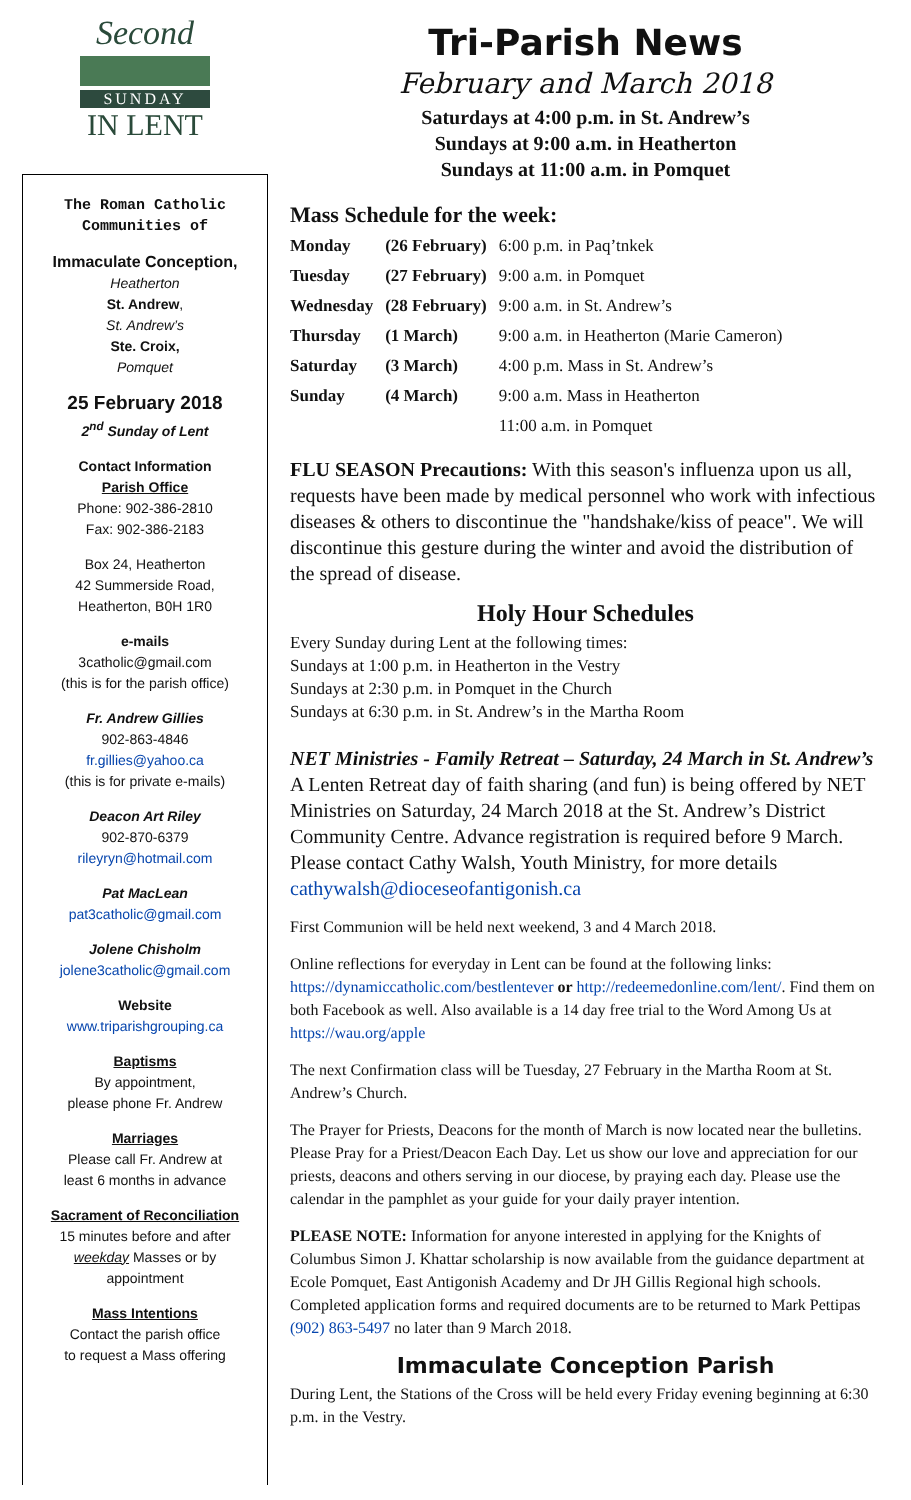Second
SUNDAY
IN LENT
The Roman Catholic
Communities of
Immaculate Conception,
Heatherton
St. Andrew,
St. Andrew’s
Ste. Croix,
Pomquet
25 February 2018
2<sup>nd</sup> Sunday of Lent
Contact Information
Parish Office
Phone: 902-386-2810
Fax: 902-386-2183
Box 24, Heatherton
42 Summerside Road,
Heatherton, B0H 1R0
e-mails
3catholic@gmail.com
(this is for the parish office)
Fr. Andrew Gillies
902-863-4846
fr.gillies@yahoo.ca
(this is for private e-mails)
Deacon Art Riley
902-870-6379
rileyryn@hotmail.com
Pat MacLean
pat3catholic@gmail.com
Jolene Chisholm
jolene3catholic@gmail.com
Website
www.triparishgrouping.ca
Baptisms
By appointment,
please phone Fr. Andrew
Marriages
Please call Fr. Andrew at
least 6 months in advance
Sacrament of Reconciliation
15 minutes before and after
weekday Masses or by
appointment
Mass Intentions
Contact the parish office
to request a Mass offering
Tri-Parish News
February and March 2018
Saturdays at 4:00 p.m. in St. Andrew’s
Sundays at 9:00 a.m. in Heatherton
Sundays at 11:00 a.m. in Pomquet
Mass Schedule for the week:
| Monday | (26 February) | 6:00 p.m. in Paq’tnkek |
| Tuesday | (27 February) | 9:00 a.m. in Pomquet |
| Wednesday | (28 February) | 9:00 a.m. in St. Andrew’s |
| Thursday | (1 March) | 9:00 a.m. in Heatherton (Marie Cameron) |
| Saturday | (3 March) | 4:00 p.m. Mass in St. Andrew’s |
| Sunday | (4 March) | 9:00 a.m. Mass in Heatherton |
| | | 11:00 a.m. in Pomquet |
FLU SEASON Precautions: With this season's influenza upon us all, requests have been made by medical personnel who work with infectious diseases & others to discontinue the "handshake/kiss of peace". We will discontinue this gesture during the winter and avoid the distribution of the spread of disease.
Holy Hour Schedules
Every Sunday during Lent at the following times:
Sundays at 1:00 p.m. in Heatherton in the Vestry
Sundays at 2:30 p.m. in Pomquet in the Church
Sundays at 6:30 p.m. in St. Andrew’s in the Martha Room
NET Ministries - Family Retreat – Saturday, 24 March in St. Andrew’s A Lenten Retreat day of faith sharing (and fun) is being offered by NET Ministries on Saturday, 24 March 2018 at the St. Andrew’s District Community Centre. Advance registration is required before 9 March. Please contact Cathy Walsh, Youth Ministry, for more details cathywalsh@dioceseofantigonish.ca
First Communion will be held next weekend, 3 and 4 March 2018.
Online reflections for everyday in Lent can be found at the following links: https://dynamiccatholic.com/bestlentever or http://redeemedonline.com/lent/. Find them on both Facebook as well. Also available is a 14 day free trial to the Word Among Us at https://wau.org/apple
The next Confirmation class will be Tuesday, 27 February in the Martha Room at St. Andrew’s Church.
The Prayer for Priests, Deacons for the month of March is now located near the bulletins. Please Pray for a Priest/Deacon Each Day. Let us show our love and appreciation for our priests, deacons and others serving in our diocese, by praying each day. Please use the calendar in the pamphlet as your guide for your daily prayer intention.
PLEASE NOTE: Information for anyone interested in applying for the Knights of Columbus Simon J. Khattar scholarship is now available from the guidance department at Ecole Pomquet, East Antigonish Academy and Dr JH Gillis Regional high schools. Completed application forms and required documents are to be returned to Mark Pettipas (902) 863-5497 no later than 9 March 2018.
Immaculate Conception Parish
During Lent, the Stations of the Cross will be held every Friday evening beginning at 6:30 p.m. in the Vestry.